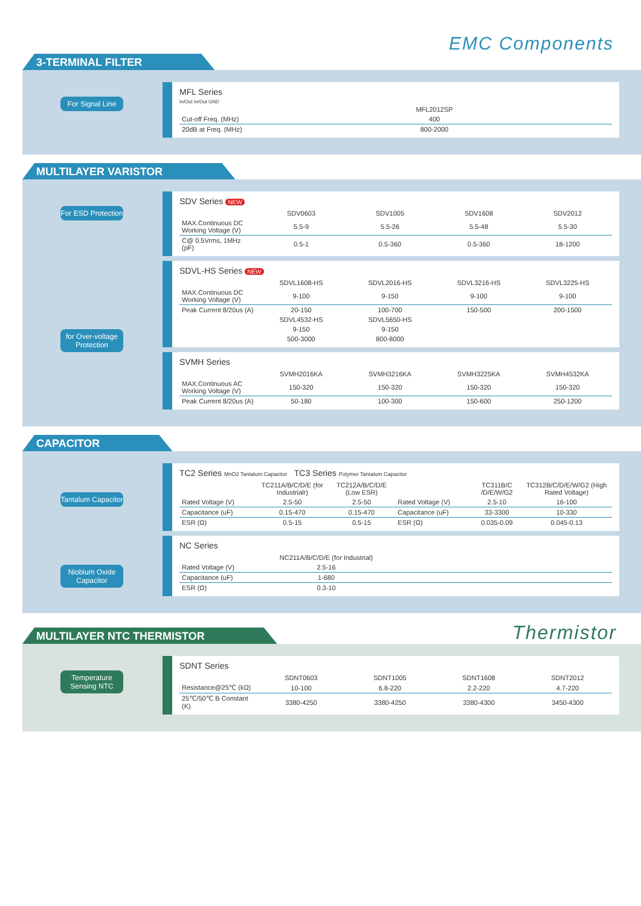EMC Components
3-TERMINAL FILTER
For Signal Line
MFL Series
In/Out In/Out GND
| | MFL2012SP |
| --- | --- |
| Cut-off Freq. (MHz) | 400 |
| 20dB at Freq. (MHz) | 800-2000 |
MULTILAYER VARISTOR
For ESD Protection
for Over-voltage Protection
SDV Series NEW
| | SDV0603 | SDV1005 | SDV1608 | SDV2012 |
| --- | --- | --- | --- | --- |
| MAX.Continuous DC Working Voltage (V) | 5.5-9 | 5.5-26 | 5.5-48 | 5.5-30 |
| C@ 0.5Vrms, 1MHz (pF) | 0.5-1 | 0.5-360 | 0.5-360 | 18-1200 |
SDVL-HS Series NEW
| | SDVL1608-HS | SDVL2016-HS | SDVL3216-HS | SDVL3225-HS |
| --- | --- | --- | --- | --- |
| MAX.Continuous DC Working Voltage (V) | 9-100 | 9-150 | 9-100 | 9-100 |
| Peak Current 8/20us (A) | 20-150 | 100-700 | 150-500 | 200-1500 |
| | SDVL4532-HS | SDVL5650-HS | | |
| | 9-150 | 9-150 | | |
| | 500-3000 | 800-8000 | | |
SVMH Series
| | SVMH2016KA | SVMH3216KA | SVMH3225KA | SVMH4532KA |
| --- | --- | --- | --- | --- |
| MAX.Continuous AC Working Voltage (V) | 150-320 | 150-320 | 150-320 | 150-320 |
| Peak Current 8/20us (A) | 50-180 | 100-300 | 150-600 | 250-1200 |
CAPACITOR
Tantalum Capacitor
Niobium Oxide Capacitor
TC2 Series MnO2 Tantalum Capacitor TC3 Series Polymer Tantalum Capacitor
| | TC211A/B/C/D/E (for Industrialr) | TC212A/B/C/D/E (Low ESR) | | TC311B/C /D/E/W/G2 | TC312B/C/D/E/W/G2 (High Rated Voltage) |
| --- | --- | --- | --- | --- | --- |
| Rated Voltage (V) | 2.5-50 | 2.5-50 | Rated Voltage (V) | 2.5-10 | 16-100 |
| Capacitance (uF) | 0.15-470 | 0.15-470 | Capacitance (uF) | 33-3300 | 10-330 |
| ESR (Ω) | 0.5-15 | 0.5-15 | ESR (Ω) | 0.035-0.09 | 0.045-0.13 |
NC Series
| | NC211A/B/C/D/E (for Industrial) | |
| --- | --- | --- |
| Rated Voltage (V) | 2.5-16 | |
| Capacitance (uF) | 1-680 | |
| ESR (Ω) | 0.3-10 | |
MULTILAYER NTC THERMISTOR
Thermistor
Temperature Sensing NTC
SDNT Series
| | SDNT0603 | SDNT1005 | SDNT1608 | SDNT2012 |
| --- | --- | --- | --- | --- |
| Resistance@25℃ (kΩ) | 10-100 | 6.8-220 | 2.2-220 | 4.7-220 |
| 25℃/50℃ B Constant (K) | 3380-4250 | 3380-4250 | 3380-4300 | 3450-4300 |